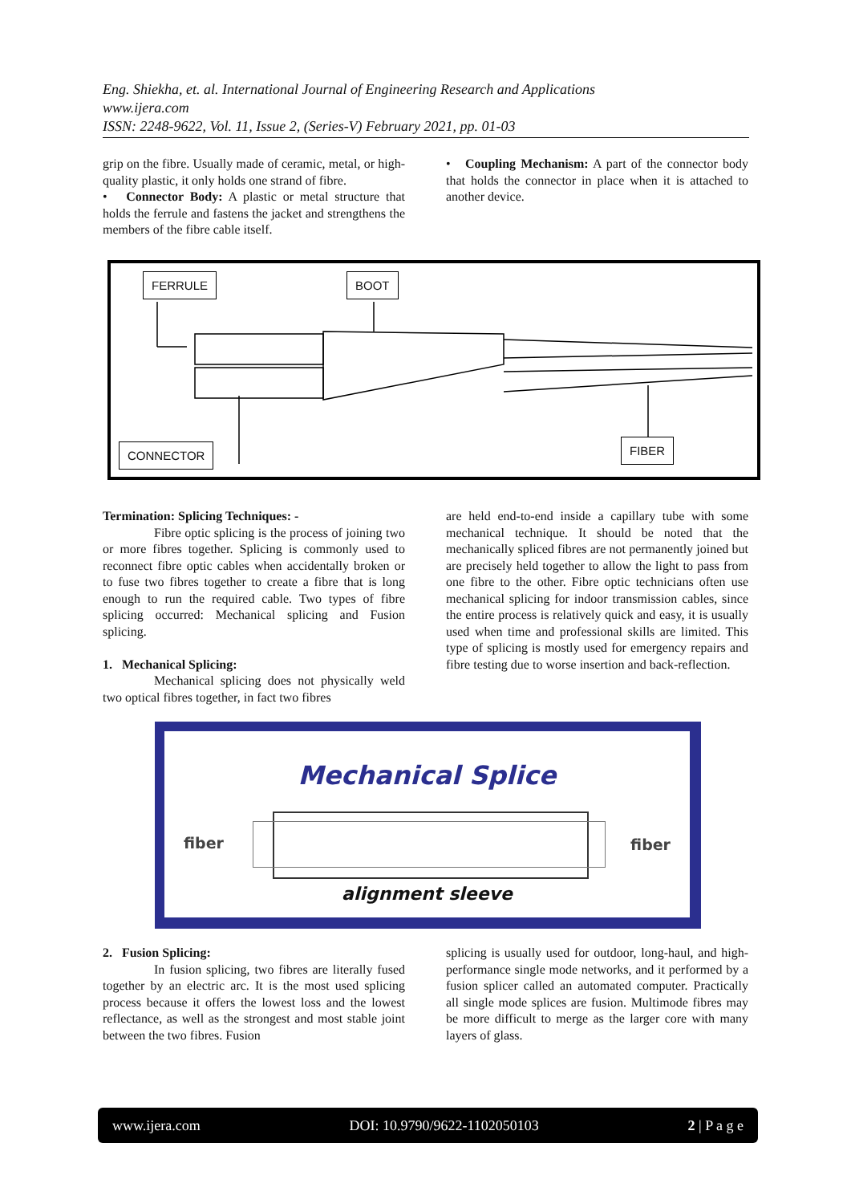Eng. Shiekha, et. al. International Journal of Engineering Research and Applications
www.ijera.com
ISSN: 2248-9622, Vol. 11, Issue 2, (Series-V) February 2021, pp. 01-03
grip on the fibre. Usually made of ceramic, metal, or high-quality plastic, it only holds one strand of fibre.
• Connector Body: A plastic or metal structure that holds the ferrule and fastens the jacket and strengthens the members of the fibre cable itself.
• Coupling Mechanism: A part of the connector body that holds the connector in place when it is attached to another device.
FERRULE BOOT
CONNECTOR FIBER
Termination: Splicing Techniques: -
Fibre optic splicing is the process of joining two or more fibres together. Splicing is commonly used to reconnect fibre optic cables when accidentally broken or to fuse two fibres together to create a fibre that is long enough to run the required cable. Two types of fibre splicing occurred: Mechanical splicing and Fusion splicing.
1. Mechanical Splicing:
Mechanical splicing does not physically weld two optical fibres together, in fact two fibres
are held end-to-end inside a capillary tube with some mechanical technique. It should be noted that the mechanically spliced fibres are not permanently joined but are precisely held together to allow the light to pass from one fibre to the other. Fibre optic technicians often use mechanical splicing for indoor transmission cables, since the entire process is relatively quick and easy, it is usually used when time and professional skills are limited. This type of splicing is mostly used for emergency repairs and fibre testing due to worse insertion and back-reflection.
Mechanical Splice
fiber fiber
alignment sleeve
2. Fusion Splicing:
In fusion splicing, two fibres are literally fused together by an electric arc. It is the most used splicing process because it offers the lowest loss and the lowest reflectance, as well as the strongest and most stable joint between the two fibres. Fusion
splicing is usually used for outdoor, long-haul, and high-performance single mode networks, and it performed by a fusion splicer called an automated computer. Practically all single mode splices are fusion. Multimode fibres may be more difficult to merge as the larger core with many layers of glass.
www.ijera.com DOI: 10.9790/9622-1102050103 2 | P a g e